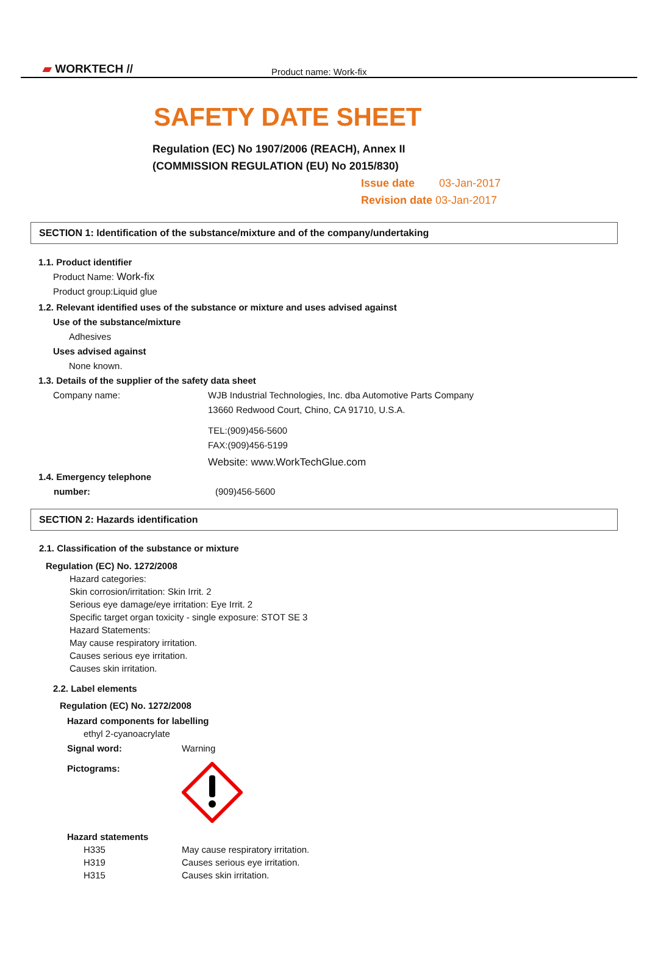▰ WORKTECH //
Product name: Work-fix
SAFETY DATE SHEET
Regulation (EC) No 1907/2006 (REACH), Annex II
(COMMISSION REGULATION (EU) No 2015/830)
Issue date 03-Jan-2017
Revision date 03-Jan-2017
SECTION 1: Identification of the substance/mixture and of the company/undertaking
1.1. Product identifier
Product Name: Work-fix
Product group:Liquid glue
1.2. Relevant identified uses of the substance or mixture and uses advised against
Use of the substance/mixture
Adhesives
Uses advised against
None known.
1.3. Details of the supplier of the safety data sheet
Company name: WJB Industrial Technologies, Inc. dba Automotive Parts Company
13660 Redwood Court, Chino, CA 91710, U.S.A.
TEL:(909)456-5600
FAX:(909)456-5199
Website: www.WorkTechGlue.com
1.4. Emergency telephone
number:
(909)456-5600
SECTION 2: Hazards identification
2.1. Classification of the substance or mixture
Regulation (EC) No. 1272/2008
Hazard categories:
Skin corrosion/irritation: Skin Irrit. 2
Serious eye damage/eye irritation: Eye Irrit. 2
Specific target organ toxicity - single exposure: STOT SE 3
Hazard Statements:
May cause respiratory irritation.
Causes serious eye irritation.
Causes skin irritation.
2.2. Label elements
Regulation (EC) No. 1272/2008
Hazard components for labelling
ethyl 2-cyanoacrylate
Signal word: Warning
Pictograms:
Hazard statements
H335 May cause respiratory irritation.
H319 Causes serious eye irritation.
H315 Causes skin irritation.